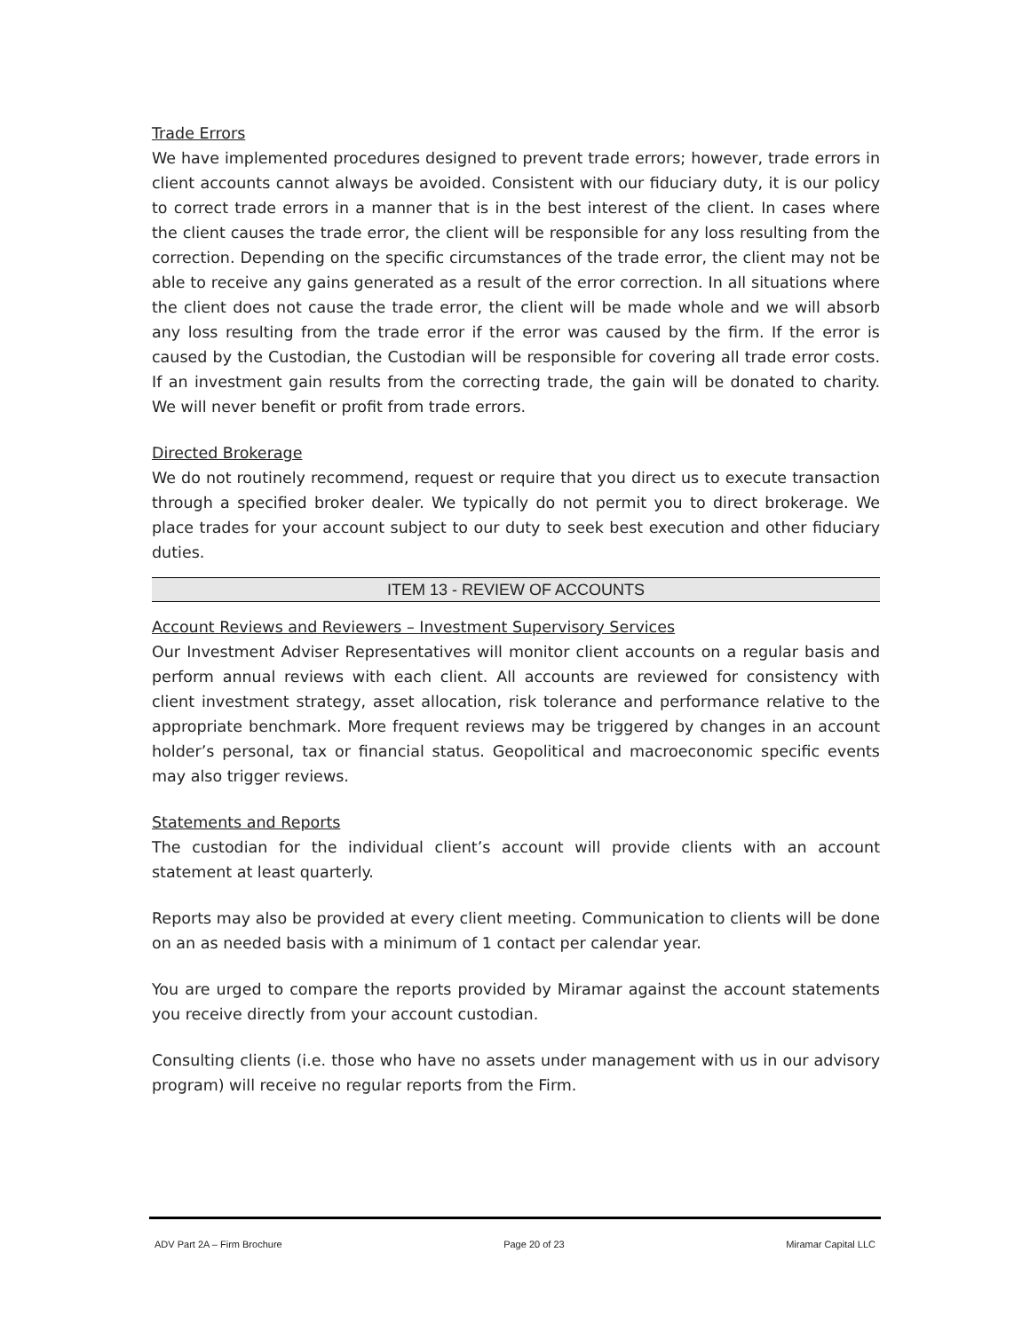Trade Errors
We have implemented procedures designed to prevent trade errors; however, trade errors in client accounts cannot always be avoided. Consistent with our fiduciary duty, it is our policy to correct trade errors in a manner that is in the best interest of the client. In cases where the client causes the trade error, the client will be responsible for any loss resulting from the correction. Depending on the specific circumstances of the trade error, the client may not be able to receive any gains generated as a result of the error correction. In all situations where the client does not cause the trade error, the client will be made whole and we will absorb any loss resulting from the trade error if the error was caused by the firm. If the error is caused by the Custodian, the Custodian will be responsible for covering all trade error costs. If an investment gain results from the correcting trade, the gain will be donated to charity. We will never benefit or profit from trade errors.
Directed Brokerage
We do not routinely recommend, request or require that you direct us to execute transaction through a specified broker dealer. We typically do not permit you to direct brokerage. We place trades for your account subject to our duty to seek best execution and other fiduciary duties.
ITEM 13 - REVIEW OF ACCOUNTS
Account Reviews and Reviewers – Investment Supervisory Services
Our Investment Adviser Representatives will monitor client accounts on a regular basis and perform annual reviews with each client. All accounts are reviewed for consistency with client investment strategy, asset allocation, risk tolerance and performance relative to the appropriate benchmark. More frequent reviews may be triggered by changes in an account holder’s personal, tax or financial status. Geopolitical and macroeconomic specific events may also trigger reviews.
Statements and Reports
The custodian for the individual client’s account will provide clients with an account statement at least quarterly.
Reports may also be provided at every client meeting. Communication to clients will be done on an as needed basis with a minimum of 1 contact per calendar year.
You are urged to compare the reports provided by Miramar against the account statements you receive directly from your account custodian.
Consulting clients (i.e. those who have no assets under management with us in our advisory program) will receive no regular reports from the Firm.
ADV Part 2A – Firm Brochure Page 20 of 23 Miramar Capital LLC